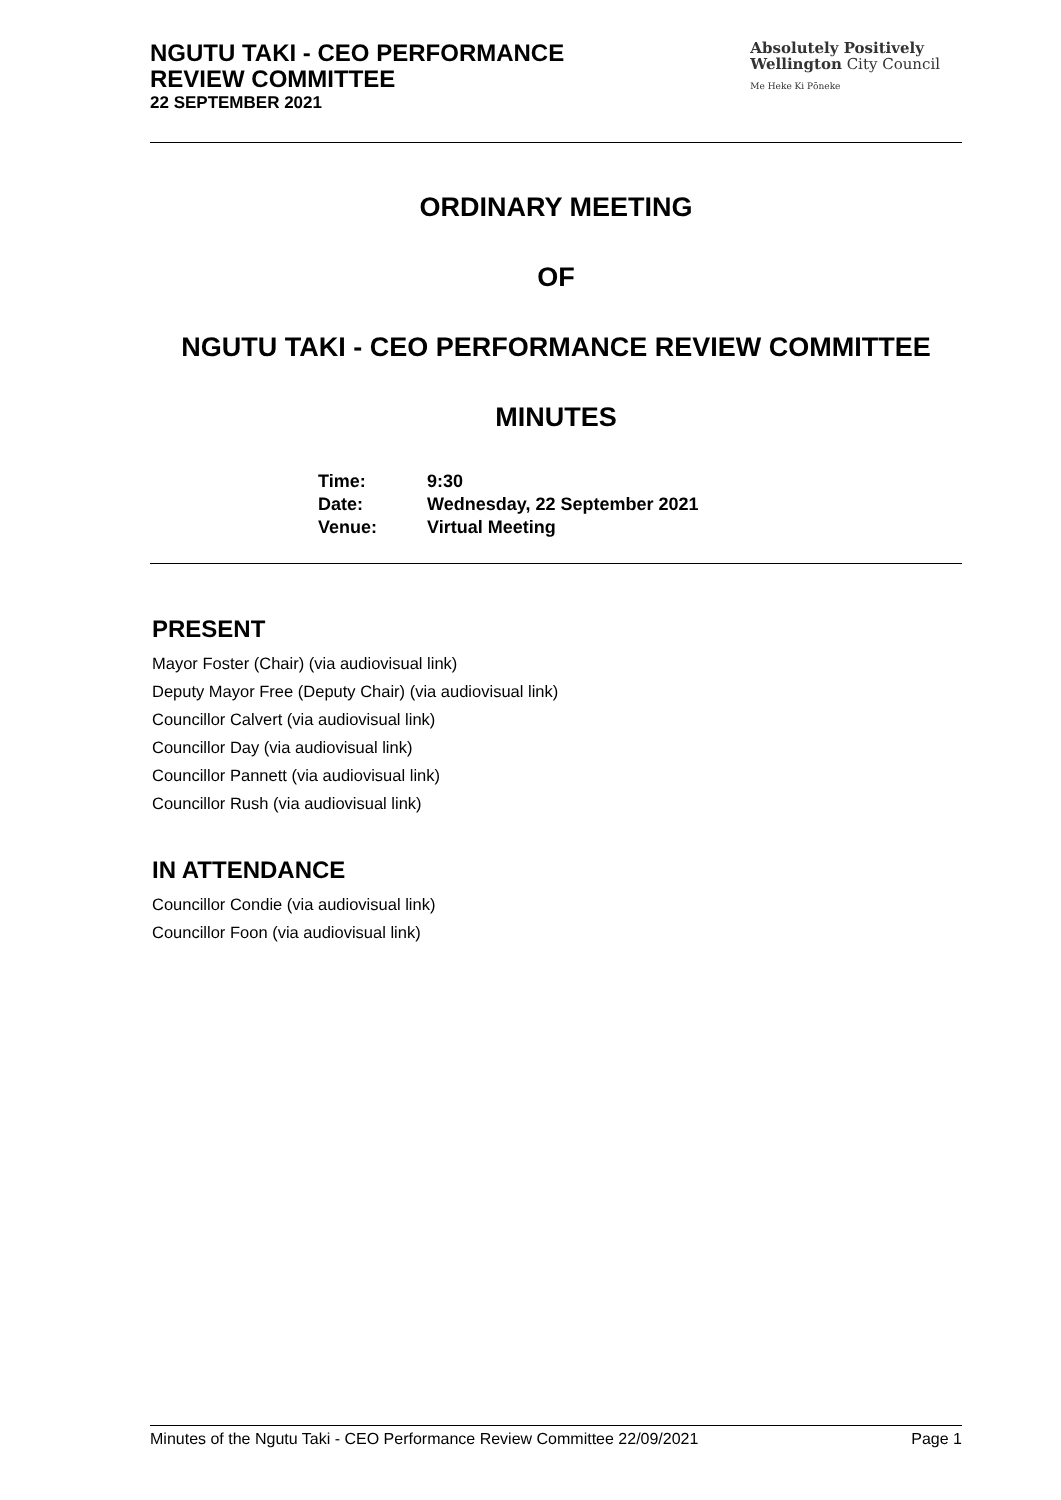NGUTU TAKI - CEO PERFORMANCE
REVIEW COMMITTEE
22 SEPTEMBER 2021
Absolutely Positively
Wellington City Council
Me Heke Ki Pōneke
ORDINARY MEETING
OF
NGUTU TAKI - CEO PERFORMANCE REVIEW COMMITTEE
MINUTES
| Time: | 9:30 |
| Date: | Wednesday, 22 September 2021 |
| Venue: | Virtual Meeting |
PRESENT
Mayor Foster (Chair) (via audiovisual link)
Deputy Mayor Free (Deputy Chair) (via audiovisual link)
Councillor Calvert (via audiovisual link)
Councillor Day (via audiovisual link)
Councillor Pannett (via audiovisual link)
Councillor Rush (via audiovisual link)
IN ATTENDANCE
Councillor Condie (via audiovisual link)
Councillor Foon (via audiovisual link)
Minutes of the Ngutu Taki - CEO Performance Review Committee 22/09/2021 Page 1